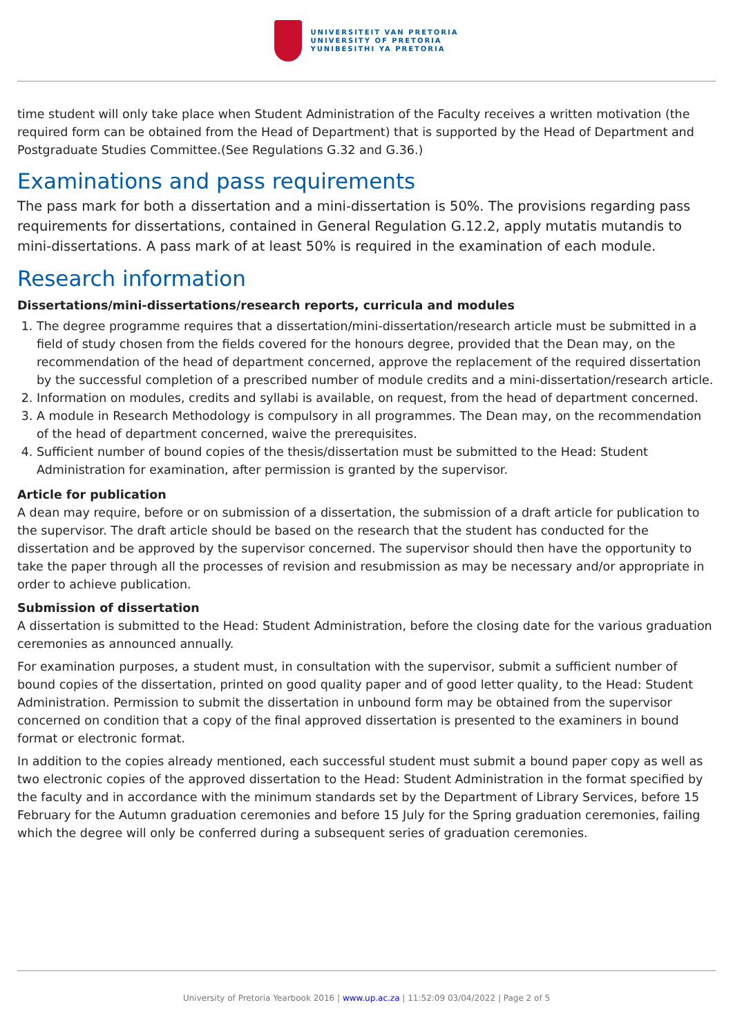UNIVERSITEIT VAN PRETORIA
UNIVERSITY OF PRETORIA
YUNIBESITHI YA PRETORIA
time student will only take place when Student Administration of the Faculty receives a written motivation (the required form can be obtained from the Head of Department) that is supported by the Head of Department and Postgraduate Studies Committee.(See Regulations G.32 and G.36.)
Examinations and pass requirements
The pass mark for both a dissertation and a mini-dissertation is 50%. The provisions regarding pass requirements for dissertations, contained in General Regulation G.12.2, apply mutatis mutandis to mini-dissertations. A pass mark of at least 50% is required in the examination of each module.
Research information
Dissertations/mini-dissertations/research reports, curricula and modules
1. The degree programme requires that a dissertation/mini-dissertation/research article must be submitted in a field of study chosen from the fields covered for the honours degree, provided that the Dean may, on the recommendation of the head of department concerned, approve the replacement of the required dissertation by the successful completion of a prescribed number of module credits and a mini-dissertation/research article.
2. Information on modules, credits and syllabi is available, on request, from the head of department concerned.
3. A module in Research Methodology is compulsory in all programmes. The Dean may, on the recommendation of the head of department concerned, waive the prerequisites.
4. Sufficient number of bound copies of the thesis/dissertation must be submitted to the Head: Student Administration for examination, after permission is granted by the supervisor.
Article for publication
A dean may require, before or on submission of a dissertation, the submission of a draft article for publication to the supervisor. The draft article should be based on the research that the student has conducted for the dissertation and be approved by the supervisor concerned. The supervisor should then have the opportunity to take the paper through all the processes of revision and resubmission as may be necessary and/or appropriate in order to achieve publication.
Submission of dissertation
A dissertation is submitted to the Head: Student Administration, before the closing date for the various graduation ceremonies as announced annually.
For examination purposes, a student must, in consultation with the supervisor, submit a sufficient number of bound copies of the dissertation, printed on good quality paper and of good letter quality, to the Head: Student Administration. Permission to submit the dissertation in unbound form may be obtained from the supervisor concerned on condition that a copy of the final approved dissertation is presented to the examiners in bound format or electronic format.
In addition to the copies already mentioned, each successful student must submit a bound paper copy as well as two electronic copies of the approved dissertation to the Head: Student Administration in the format specified by the faculty and in accordance with the minimum standards set by the Department of Library Services, before 15 February for the Autumn graduation ceremonies and before 15 July for the Spring graduation ceremonies, failing which the degree will only be conferred during a subsequent series of graduation ceremonies.
University of Pretoria Yearbook 2016 | www.up.ac.za | 11:52:09 03/04/2022 | Page 2 of 5